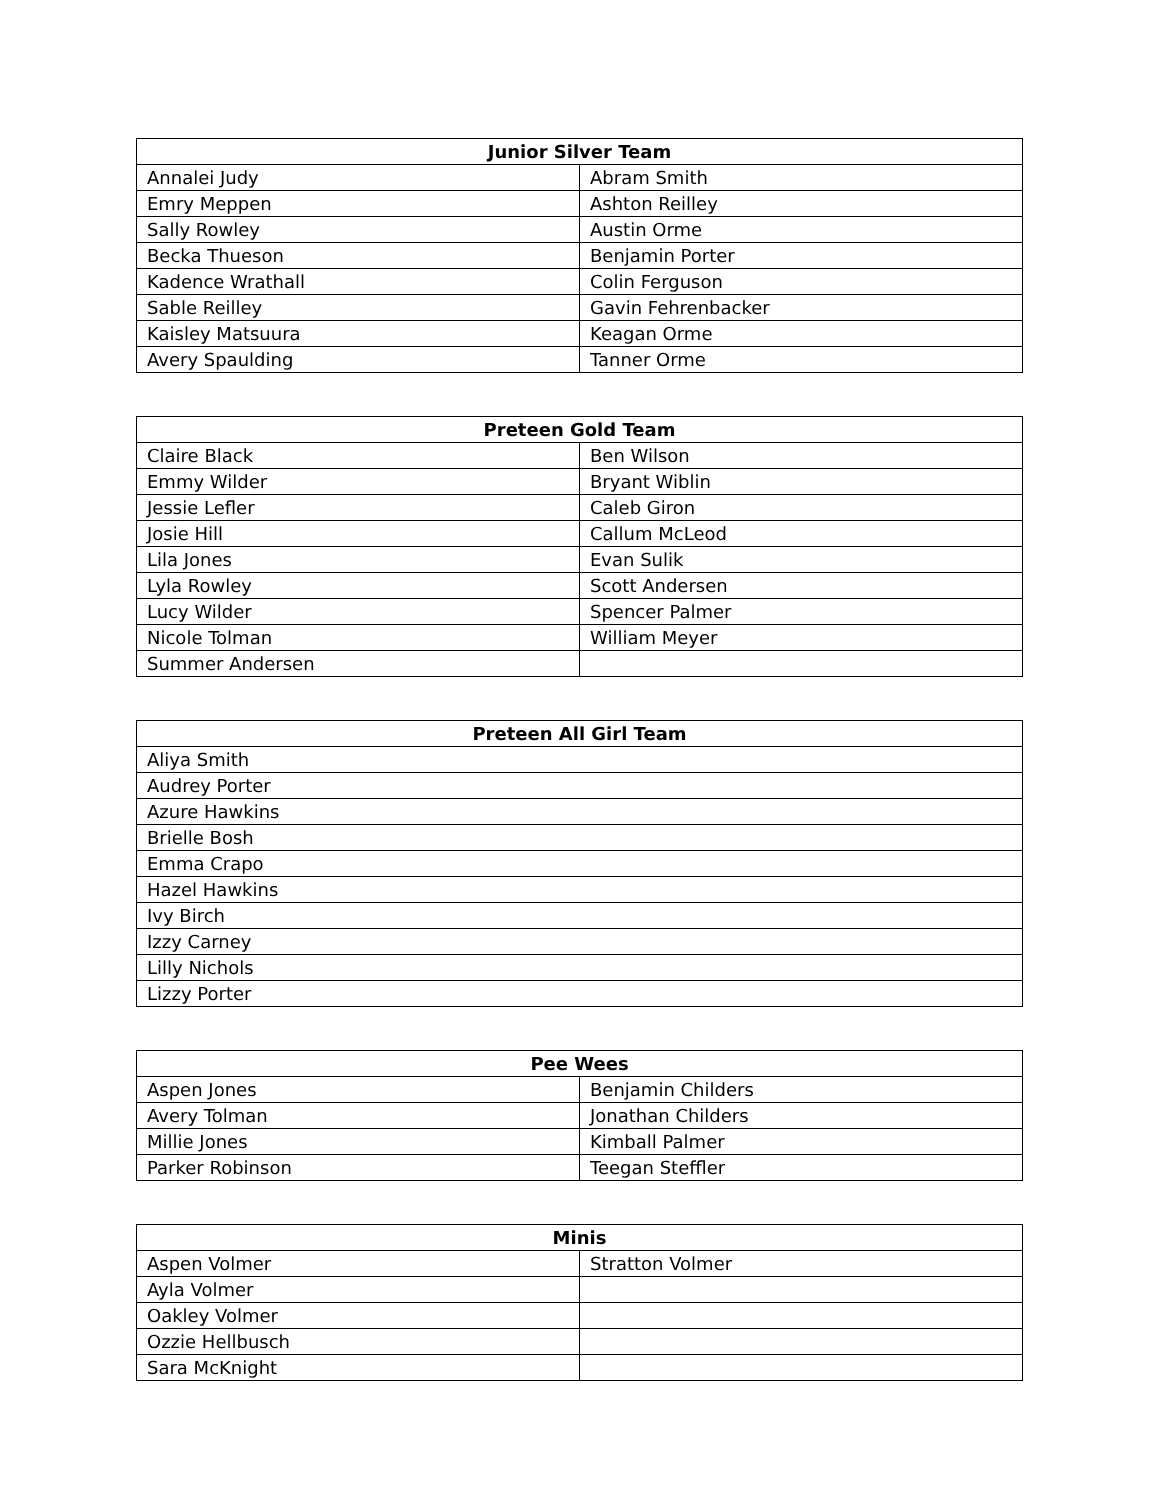| Junior Silver Team | |
| --- | --- |
| Annalei Judy | Abram Smith |
| Emry Meppen | Ashton Reilley |
| Sally Rowley | Austin Orme |
| Becka Thueson | Benjamin Porter |
| Kadence Wrathall | Colin Ferguson |
| Sable Reilley | Gavin Fehrenbacker |
| Kaisley Matsuura | Keagan Orme |
| Avery Spaulding | Tanner Orme |
| Preteen Gold Team | |
| --- | --- |
| Claire Black | Ben Wilson |
| Emmy Wilder | Bryant Wiblin |
| Jessie Lefler | Caleb Giron |
| Josie Hill | Callum McLeod |
| Lila Jones | Evan Sulik |
| Lyla Rowley | Scott Andersen |
| Lucy Wilder | Spencer Palmer |
| Nicole Tolman | William Meyer |
| Summer Andersen | |
| Preteen All Girl Team |
| --- |
| Aliya Smith |
| Audrey Porter |
| Azure Hawkins |
| Brielle Bosh |
| Emma Crapo |
| Hazel Hawkins |
| Ivy Birch |
| Izzy Carney |
| Lilly Nichols |
| Lizzy Porter |
| Pee Wees | |
| --- | --- |
| Aspen Jones | Benjamin Childers |
| Avery Tolman | Jonathan Childers |
| Millie Jones | Kimball Palmer |
| Parker Robinson | Teegan Steffler |
| Minis | |
| --- | --- |
| Aspen Volmer | Stratton Volmer |
| Ayla Volmer | |
| Oakley Volmer | |
| Ozzie Hellbusch | |
| Sara McKnight | |